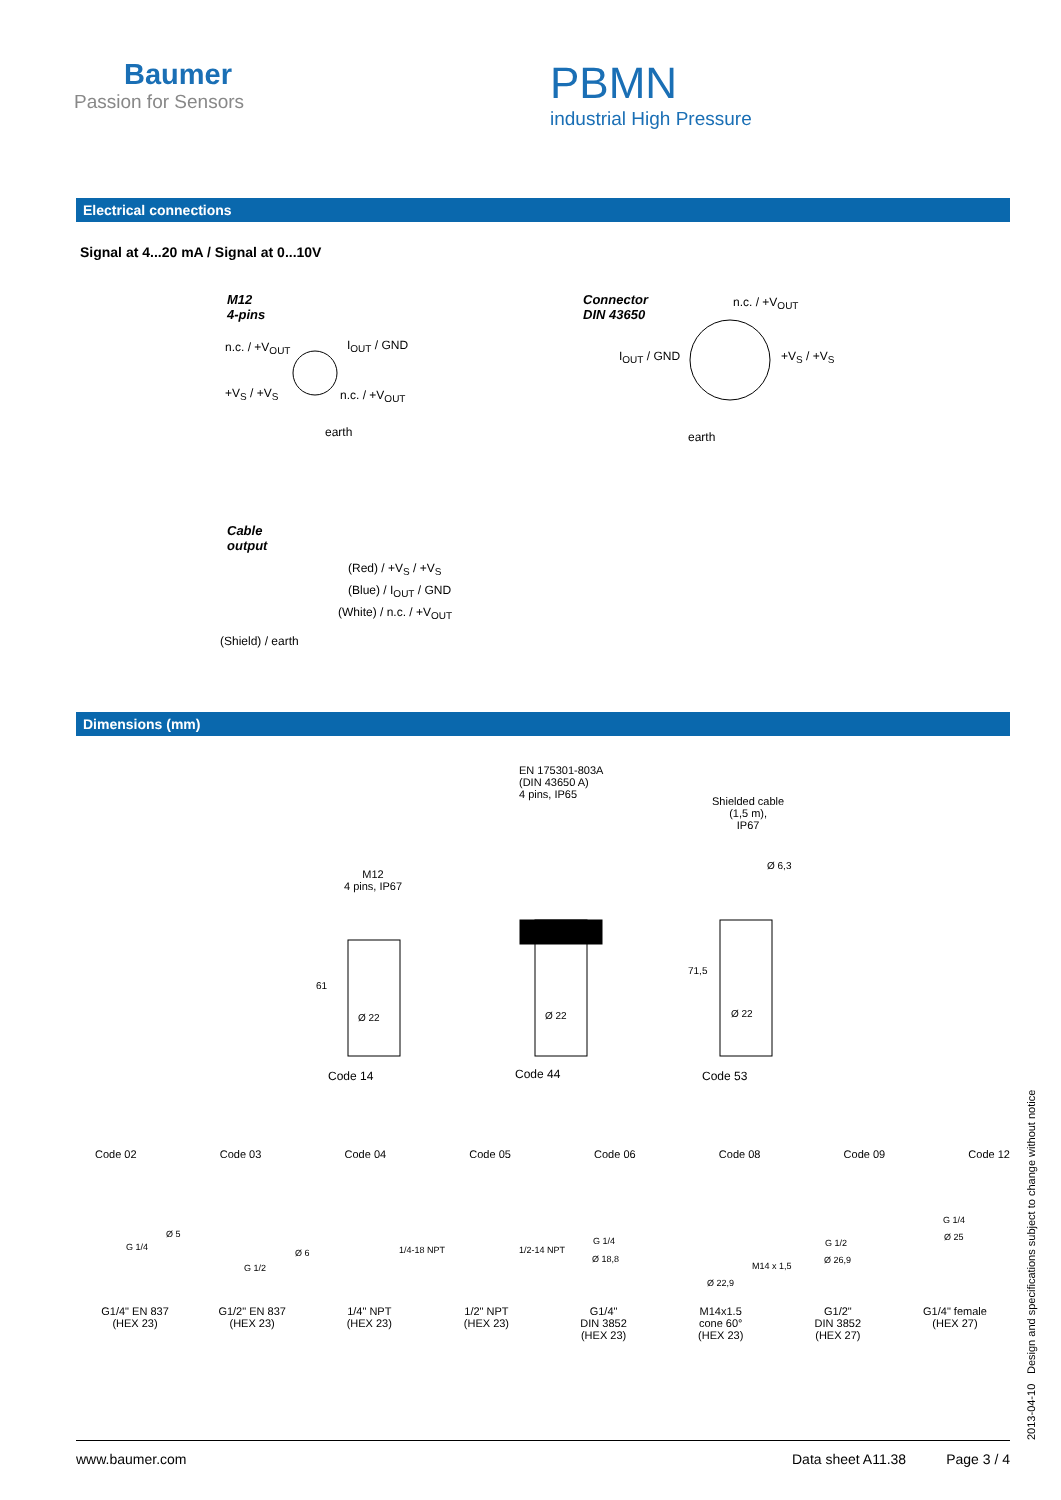Baumer
Passion for Sensors
PBMN
industrial High Pressure
Electrical connections
Signal at 4...20 mA / Signal at 0...10V
M12
4-pins
n.c. / +V<sub>OUT</sub> I<sub>OUT</sub> / GND
+V<sub>S</sub> / +V<sub>S</sub> n.c. / +V<sub>OUT</sub>
earth
Connector
DIN 43650
n.c. / +V<sub>OUT</sub>
I<sub>OUT</sub> / GND +V<sub>S</sub> / +V<sub>S</sub>
earth
Cable
output
(Red) / +V<sub>S</sub> / +V<sub>S</sub>
(Blue) / I<sub>OUT</sub> / GND
(White) / n.c. / +V<sub>OUT</sub>
(Shield) / earth
Dimensions (mm)
EN 175301-803A
(DIN 43650 A)
4 pins, IP65
Shielded cable
(1,5 m),
IP67
M12
4 pins, IP67
Ø 6,3
Ø 22 Ø 22 Ø 22
61
71,5
Code 14 Code 44 Code 53
Code 02 Code 03 Code 04 Code 05 Code 06 Code 08 Code 09 Code 12
G 1/4
Ø 5
G 1/2
Ø 6 1/4-18 NPT 1/2-14 NPT
G 1/4
Ø 18,8
M14 x 1,5
Ø 22,9
G 1/2
Ø 26,9
G 1/4
Ø 25
G1/4" EN 837
(HEX 23)
G1/2" EN 837
(HEX 23)
1/4" NPT
(HEX 23)
1/2" NPT
(HEX 23)
G1/4"
DIN 3852
(HEX 23)
M14x1.5
cone 60°
(HEX 23)
G1/2"
DIN 3852
(HEX 27)
G1/4" female
(HEX 27)
2013-04-10 Design and specifications subject to change without notice
www.baumer.com Data sheet A11.38 Page 3 / 4